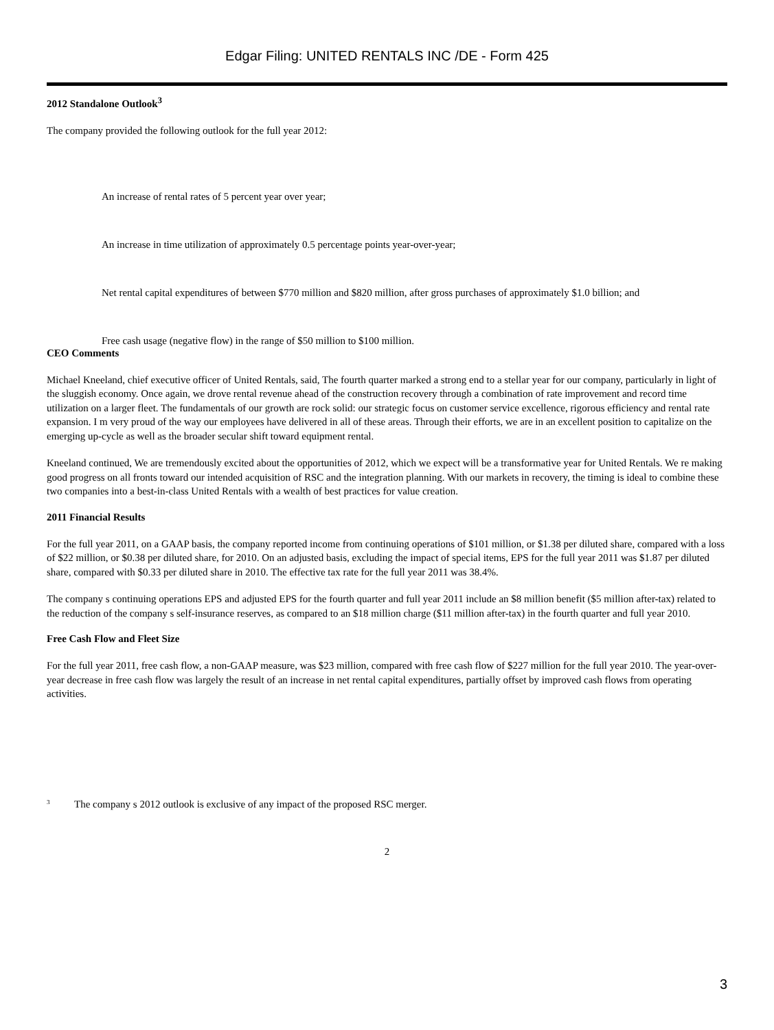Edgar Filing: UNITED RENTALS INC /DE - Form 425
2012 Standalone Outlook<sup>3</sup>
The company provided the following outlook for the full year 2012:
An increase of rental rates of 5 percent year over year;
An increase in time utilization of approximately 0.5 percentage points year-over-year;
Net rental capital expenditures of between $770 million and $820 million, after gross purchases of approximately $1.0 billion; and
Free cash usage (negative flow) in the range of $50 million to $100 million.
CEO Comments
Michael Kneeland, chief executive officer of United Rentals, said, The fourth quarter marked a strong end to a stellar year for our company, particularly in light of the sluggish economy. Once again, we drove rental revenue ahead of the construction recovery through a combination of rate improvement and record time utilization on a larger fleet. The fundamentals of our growth are rock solid: our strategic focus on customer service excellence, rigorous efficiency and rental rate expansion. I m very proud of the way our employees have delivered in all of these areas. Through their efforts, we are in an excellent position to capitalize on the emerging up-cycle as well as the broader secular shift toward equipment rental.
Kneeland continued, We are tremendously excited about the opportunities of 2012, which we expect will be a transformative year for United Rentals. We re making good progress on all fronts toward our intended acquisition of RSC and the integration planning. With our markets in recovery, the timing is ideal to combine these two companies into a best-in-class United Rentals with a wealth of best practices for value creation.
2011 Financial Results
For the full year 2011, on a GAAP basis, the company reported income from continuing operations of $101 million, or $1.38 per diluted share, compared with a loss of $22 million, or $0.38 per diluted share, for 2010. On an adjusted basis, excluding the impact of special items, EPS for the full year 2011 was $1.87 per diluted share, compared with $0.33 per diluted share in 2010. The effective tax rate for the full year 2011 was 38.4%.
The company s continuing operations EPS and adjusted EPS for the fourth quarter and full year 2011 include an $8 million benefit ($5 million after-tax) related to the reduction of the company s self-insurance reserves, as compared to an $18 million charge ($11 million after-tax) in the fourth quarter and full year 2010.
Free Cash Flow and Fleet Size
For the full year 2011, free cash flow, a non-GAAP measure, was $23 million, compared with free cash flow of $227 million for the full year 2010. The year-over-year decrease in free cash flow was largely the result of an increase in net rental capital expenditures, partially offset by improved cash flows from operating activities.
<sup>3</sup> The company s 2012 outlook is exclusive of any impact of the proposed RSC merger.
2
3